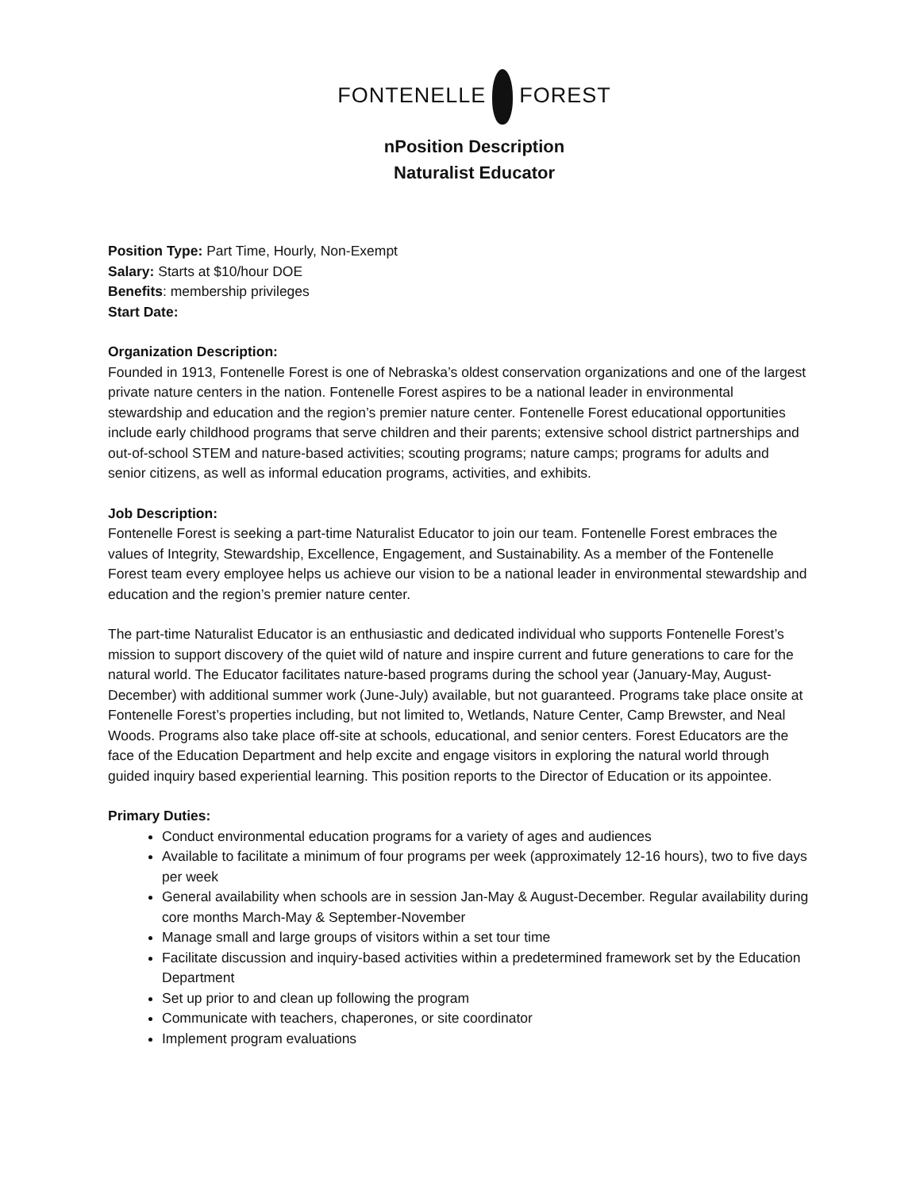FONTENELLE FOREST
nPosition Description
Naturalist Educator
Position Type: Part Time, Hourly, Non-Exempt
Salary: Starts at $10/hour DOE
Benefits: membership privileges
Start Date:
Organization Description:
Founded in 1913, Fontenelle Forest is one of Nebraska’s oldest conservation organizations and one of the largest private nature centers in the nation. Fontenelle Forest aspires to be a national leader in environmental stewardship and education and the region’s premier nature center. Fontenelle Forest educational opportunities include early childhood programs that serve children and their parents; extensive school district partnerships and out-of-school STEM and nature-based activities; scouting programs; nature camps; programs for adults and senior citizens, as well as informal education programs, activities, and exhibits.
Job Description:
Fontenelle Forest is seeking a part-time Naturalist Educator to join our team. Fontenelle Forest embraces the values of Integrity, Stewardship, Excellence, Engagement, and Sustainability. As a member of the Fontenelle Forest team every employee helps us achieve our vision to be a national leader in environmental stewardship and education and the region’s premier nature center.
The part-time Naturalist Educator is an enthusiastic and dedicated individual who supports Fontenelle Forest’s mission to support discovery of the quiet wild of nature and inspire current and future generations to care for the natural world. The Educator facilitates nature-based programs during the school year (January-May, August-December) with additional summer work (June-July) available, but not guaranteed. Programs take place onsite at Fontenelle Forest’s properties including, but not limited to, Wetlands, Nature Center, Camp Brewster, and Neal Woods. Programs also take place off-site at schools, educational, and senior centers. Forest Educators are the face of the Education Department and help excite and engage visitors in exploring the natural world through guided inquiry based experiential learning. This position reports to the Director of Education or its appointee.
Primary Duties:
Conduct environmental education programs for a variety of ages and audiences
Available to facilitate a minimum of four programs per week (approximately 12-16 hours), two to five days per week
General availability when schools are in session Jan-May & August-December. Regular availability during core months March-May & September-November
Manage small and large groups of visitors within a set tour time
Facilitate discussion and inquiry-based activities within a predetermined framework set by the Education Department
Set up prior to and clean up following the program
Communicate with teachers, chaperones, or site coordinator
Implement program evaluations